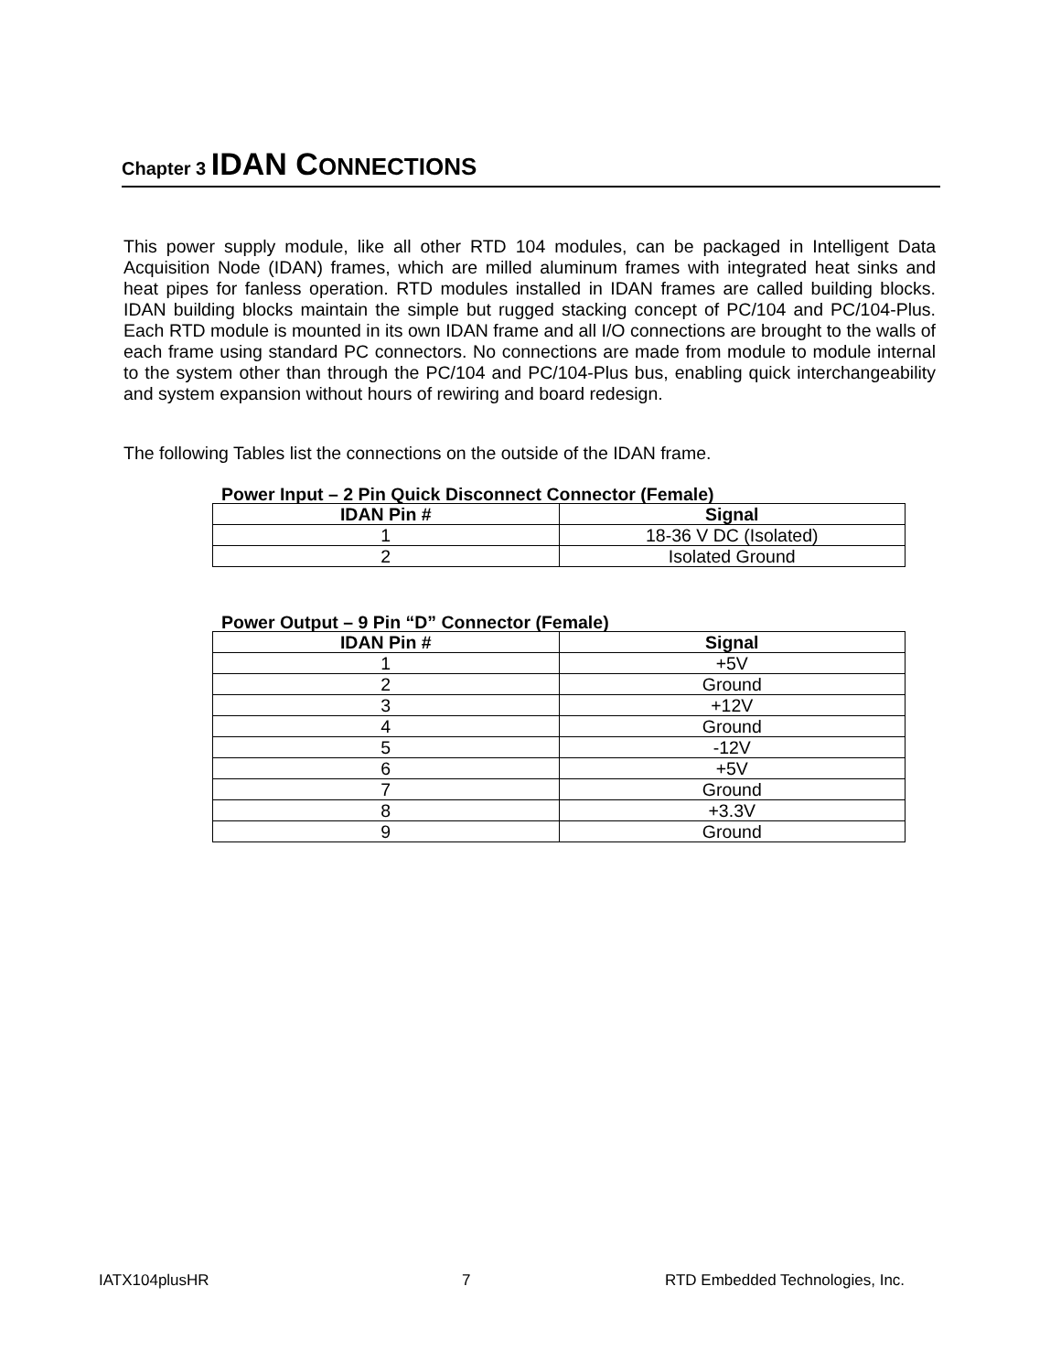Chapter 3 IDAN C ONNECTIONS
This power supply module, like all other RTD 104 modules, can be packaged in Intelligent Data Acquisition Node (IDAN) frames, which are milled aluminum frames with integrated heat sinks and heat pipes for fanless operation. RTD modules installed in IDAN frames are called building blocks. IDAN building blocks maintain the simple but rugged stacking concept of PC/104 and PC/104-Plus. Each RTD module is mounted in its own IDAN frame and all I/O connections are brought to the walls of each frame using standard PC connectors. No connections are made from module to module internal to the system other than through the PC/104 and PC/104-Plus bus, enabling quick interchangeability and system expansion without hours of rewiring and board redesign.
The following Tables list the connections on the outside of the IDAN frame.
Power Input – 2 Pin Quick Disconnect Connector (Female)
| IDAN Pin # | Signal |
| --- | --- |
| 1 | 18-36 V DC (Isolated) |
| 2 | Isolated Ground |
Power Output – 9 Pin “D” Connector (Female)
| IDAN Pin # | Signal |
| --- | --- |
| 1 | +5V |
| 2 | Ground |
| 3 | +12V |
| 4 | Ground |
| 5 | -12V |
| 6 | +5V |
| 7 | Ground |
| 8 | +3.3V |
| 9 | Ground |
IATX104plusHR 7
RTD Embedded Technologies, Inc.